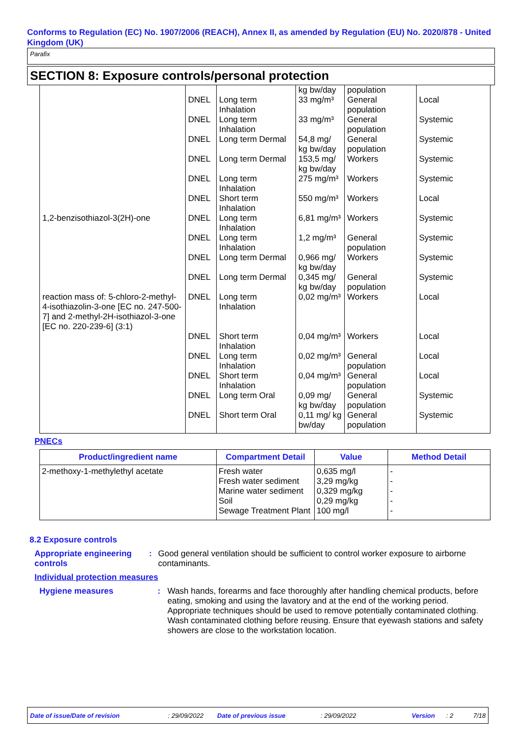Conforms to Regulation (EC) No. 1907/2006 (REACH), Annex II, as amended by Regulation (EU) No. 2020/878 - United Kingdom (UK)
Parafix
SECTION 8: Exposure controls/personal protection
| | | | kg bw/day | population | |
| | DNEL | Long term Inhalation | 33 mg/m³ | General population | Local |
| | DNEL | Long term Inhalation | 33 mg/m³ | General population | Systemic |
| | DNEL | Long term Dermal | 54,8 mg/ kg bw/day | General population | Systemic |
| | DNEL | Long term Dermal | 153,5 mg/ kg bw/day | Workers | Systemic |
| | DNEL | Long term Inhalation | 275 mg/m³ | Workers | Systemic |
| | DNEL | Short term Inhalation | 550 mg/m³ | Workers | Local |
| 1,2-benzisothiazol-3(2H)-one | DNEL | Long term Inhalation | 6,81 mg/m³ | Workers | Systemic |
| | DNEL | Long term Inhalation | 1,2 mg/m³ | General population | Systemic |
| | DNEL | Long term Dermal | 0,966 mg/ kg bw/day | Workers | Systemic |
| | DNEL | Long term Dermal | 0,345 mg/ kg bw/day | General population | Systemic |
| reaction mass of: 5-chloro-2-methyl-4-isothiazolin-3-one [EC no. 247-500-7] and 2-methyl-2H-isothiazol-3-one [EC no. 220-239-6] (3:1) | DNEL | Long term Inhalation | 0,02 mg/m³ | Workers | Local |
| | DNEL | Short term Inhalation | 0,04 mg/m³ | Workers | Local |
| | DNEL | Long term Inhalation | 0,02 mg/m³ | General population | Local |
| | DNEL | Short term Inhalation | 0,04 mg/m³ | General population | Local |
| | DNEL | Long term Oral | 0,09 mg/ kg bw/day | General population | Systemic |
| | DNEL | Short term Oral | 0,11 mg/ kg bw/day | General population | Systemic |
PNECs
| Product/ingredient name | Compartment Detail | Value | Method Detail |
| --- | --- | --- | --- |
| 2-methoxy-1-methylethyl acetate | Fresh water Fresh water sediment Marine water sediment Soil Sewage Treatment Plant | 0,635 mg/l 3,29 mg/kg 0,329 mg/kg 0,29 mg/kg 100 mg/l | - - - - - |
8.2 Exposure controls
Appropriate engineering controls
: Good general ventilation should be sufficient to control worker exposure to airborne contaminants.
Individual protection measures
Hygiene measures : Wash hands, forearms and face thoroughly after handling chemical products, before eating, smoking and using the lavatory and at the end of the working period. Appropriate techniques should be used to remove potentially contaminated clothing. Wash contaminated clothing before reusing. Ensure that eyewash stations and safety showers are close to the workstation location.
Date of issue/Date of revision: 29/09/2022 Date of previous issue: 29/09/2022 Version: 2 7/18